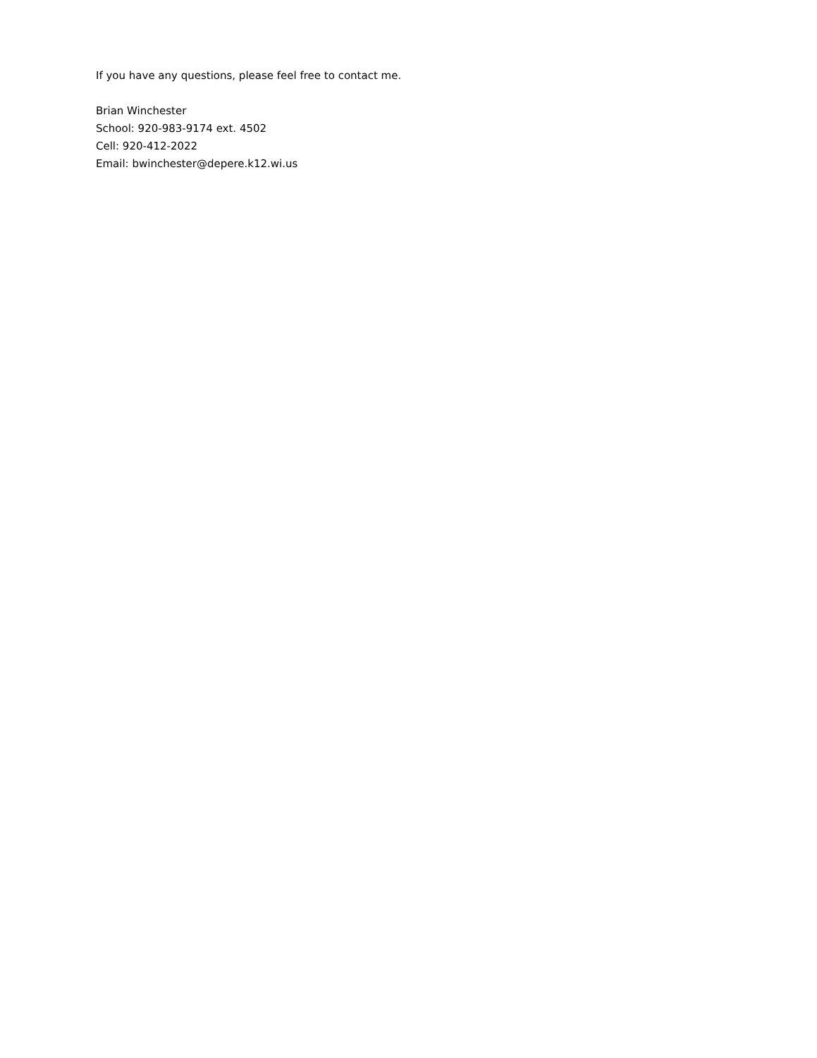If you have any questions, please feel free to contact me.
Brian Winchester
School: 920-983-9174 ext. 4502
Cell: 920-412-2022
Email: bwinchester@depere.k12.wi.us